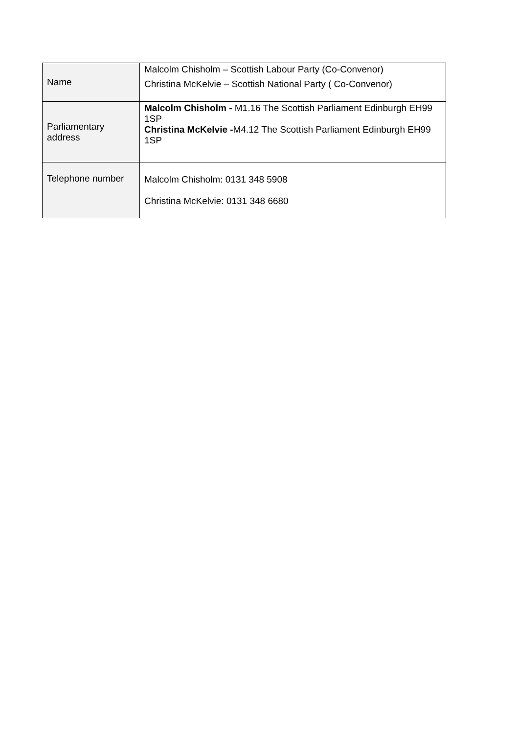| Name | Malcolm Chisholm – Scottish Labour Party (Co-Convenor) Christina McKelvie – Scottish National Party ( Co-Convenor) |
| Parliamentary address | Malcolm Chisholm - M1.16 The Scottish Parliament Edinburgh EH99 1SP Christina McKelvie - M4.12 The Scottish Parliament Edinburgh EH99 1SP |
| Telephone number | Malcolm Chisholm: 0131 348 5908 Christina McKelvie: 0131 348 6680 |